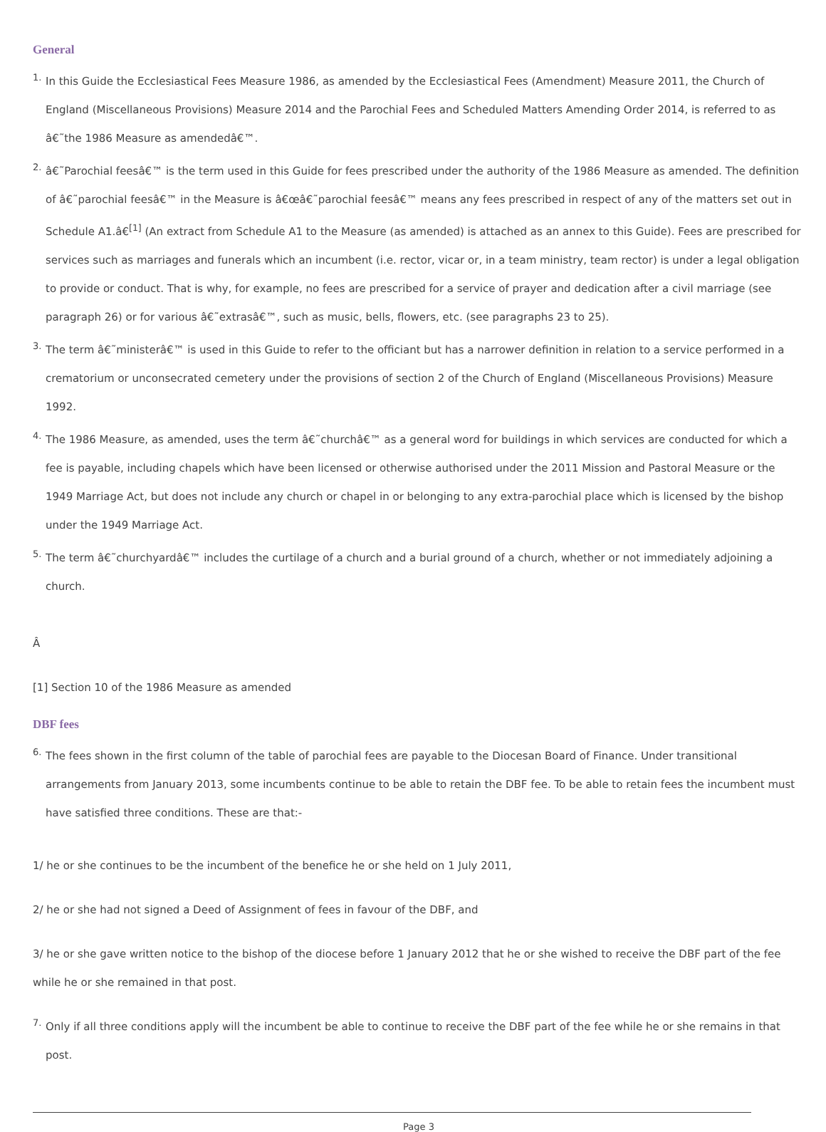General
1. In this Guide the Ecclesiastical Fees Measure 1986, as amended by the Ecclesiastical Fees (Amendment) Measure 2011, the Church of England (Miscellaneous Provisions) Measure 2014 and the Parochial Fees and Scheduled Matters Amending Order 2014, is referred to as â€˜the 1986 Measure as amendedâ€™.
2. â€˜Parochial feesâ€™ is the term used in this Guide for fees prescribed under the authority of the 1986 Measure as amended. The definition of â€˜parochial feesâ€™ in the Measure is â€œâ€˜parochial feesâ€™ means any fees prescribed in respect of any of the matters set out in Schedule A1.â€<sup>[1]</sup> (An extract from Schedule A1 to the Measure (as amended) is attached as an annex to this Guide). Fees are prescribed for services such as marriages and funerals which an incumbent (i.e. rector, vicar or, in a team ministry, team rector) is under a legal obligation to provide or conduct. That is why, for example, no fees are prescribed for a service of prayer and dedication after a civil marriage (see paragraph 26) or for various â€˜extrasâ€™, such as music, bells, flowers, etc. (see paragraphs 23 to 25).
3. The term â€˜ministerâ€™ is used in this Guide to refer to the officiant but has a narrower definition in relation to a service performed in a crematorium or unconsecrated cemetery under the provisions of section 2 of the Church of England (Miscellaneous Provisions) Measure 1992.
4. The 1986 Measure, as amended, uses the term â€˜churchâ€™ as a general word for buildings in which services are conducted for which a fee is payable, including chapels which have been licensed or otherwise authorised under the 2011 Mission and Pastoral Measure or the 1949 Marriage Act, but does not include any church or chapel in or belonging to any extra-parochial place which is licensed by the bishop under the 1949 Marriage Act.
5. The term â€˜churchyardâ€™ includes the curtilage of a church and a burial ground of a church, whether or not immediately adjoining a church.
Â
[1] Section 10 of the 1986 Measure as amended
DBF fees
6. The fees shown in the first column of the table of parochial fees are payable to the Diocesan Board of Finance. Under transitional arrangements from January 2013, some incumbents continue to be able to retain the DBF fee. To be able to retain fees the incumbent must have satisfied three conditions. These are that:-
1/ he or she continues to be the incumbent of the benefice he or she held on 1 July 2011,
2/ he or she had not signed a Deed of Assignment of fees in favour of the DBF, and
3/ he or she gave written notice to the bishop of the diocese before 1 January 2012 that he or she wished to receive the DBF part of the fee while he or she remained in that post.
7. Only if all three conditions apply will the incumbent be able to continue to receive the DBF part of the fee while he or she remains in that post.
Page 3